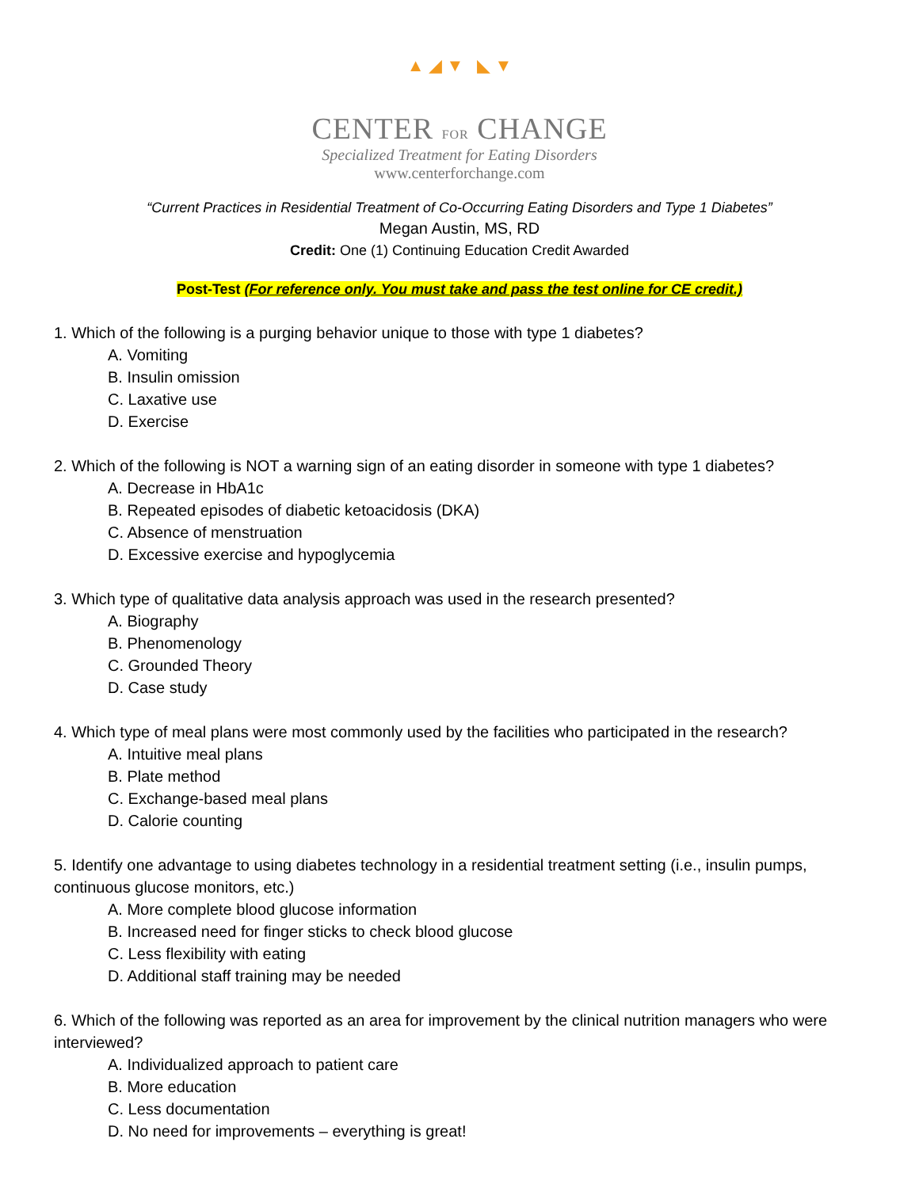▲ ◢ ▼ ◣ ▼
CENTER FOR CHANGE
Specialized Treatment for Eating Disorders
www.centerforchange.com
“Current Practices in Residential Treatment of Co-Occurring Eating Disorders and Type 1 Diabetes”
Megan Austin, MS, RD
Credit: One (1) Continuing Education Credit Awarded
Post-Test (For reference only. You must take and pass the test online for CE credit.)
1. Which of the following is a purging behavior unique to those with type 1 diabetes?
A. Vomiting
B. Insulin omission
C. Laxative use
D. Exercise
2. Which of the following is NOT a warning sign of an eating disorder in someone with type 1 diabetes?
A. Decrease in HbA1c
B. Repeated episodes of diabetic ketoacidosis (DKA)
C. Absence of menstruation
D. Excessive exercise and hypoglycemia
3. Which type of qualitative data analysis approach was used in the research presented?
A. Biography
B. Phenomenology
C. Grounded Theory
D. Case study
4. Which type of meal plans were most commonly used by the facilities who participated in the research?
A. Intuitive meal plans
B. Plate method
C. Exchange-based meal plans
D. Calorie counting
5. Identify one advantage to using diabetes technology in a residential treatment setting (i.e., insulin pumps, continuous glucose monitors, etc.)
A. More complete blood glucose information
B. Increased need for finger sticks to check blood glucose
C. Less flexibility with eating
D. Additional staff training may be needed
6. Which of the following was reported as an area for improvement by the clinical nutrition managers who were interviewed?
A. Individualized approach to patient care
B. More education
C. Less documentation
D. No need for improvements – everything is great!